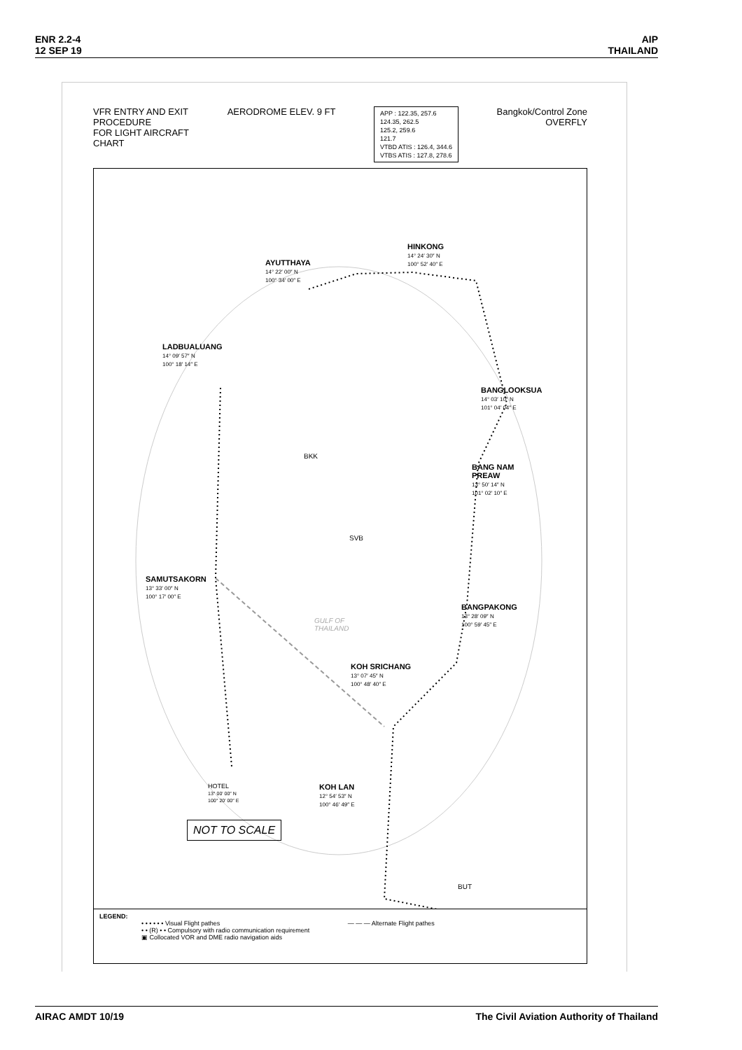ENR 2.2-4
12 SEP 19
AIP
THAILAND
VFR ENTRY AND EXIT
PROCEDURE
FOR LIGHT AIRCRAFT
CHART
AERODROME ELEV. 9 FT
APP : 122.35, 257.6
124.35, 262.5
125.2, 259.6
121.7
VTBD ATIS : 126.4, 344.6
VTBS ATIS : 127.8, 278.6
Bangkok/Control Zone
OVERFLY
AYUTTHAYA
14° 22′ 00″ N
100° 34′ 00″ E
HINKONG
14° 24′ 30″ N
100° 52′ 40″ E
LADBUALUANG
14° 09′ 57″ N
100° 18′ 14″ E
BANGLOOKSUA
14° 03′ 10″ N
101° 04′ 04″ E
BANG NAM
PREAW
13° 50′ 14″ N
101° 02′ 10″ E
SAMUTSAKORN
13° 33′ 00″ N
100° 17′ 00″ E
BANGPAKONG
13° 28′ 09″ N
100° 59′ 45″ E
KOH SRICHANG
13° 07′ 45″ N
100° 48′ 40″ E
HOTEL
13° 00′ 00″ N
100° 20′ 00″ E
KOH LAN
12° 54′ 53″ N
100° 46′ 49″ E
BKK
SVB
BUT
GULF OF
THAILAND
NOT TO SCALE
LEGEND:
• • • • • • Visual Flight pathes — — — Alternate Flight pathes
• • (R) • • Compulsory with radio communication requirement
▣ Collocated VOR and DME radio navigation aids
AIRAC AMDT 10/19 The Civil Aviation Authority of Thailand